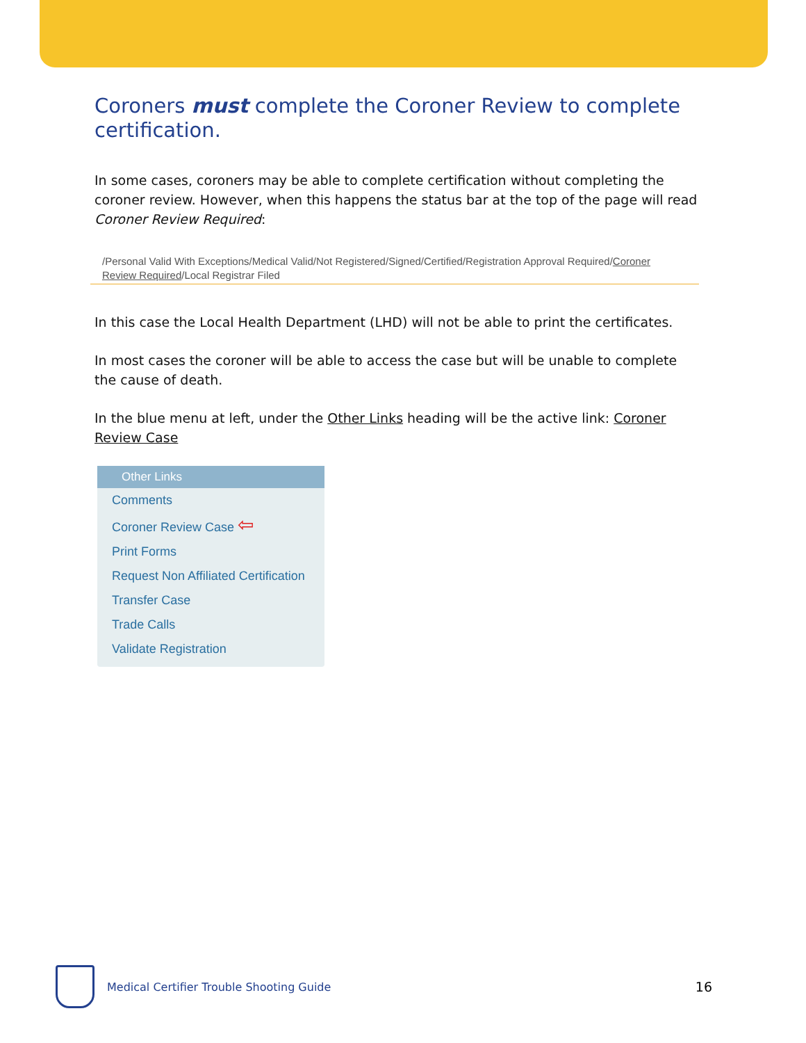Coroners must complete the Coroner Review to complete certification.
In some cases, coroners may be able to complete certification without completing the coroner review. However, when this happens the status bar at the top of the page will read Coroner Review Required:
/Personal Valid With Exceptions/Medical Valid/Not Registered/Signed/Certified/Registration Approval Required/Coroner Review Required/Local Registrar Filed
In this case the Local Health Department (LHD) will not be able to print the certificates.
In most cases the coroner will be able to access the case but will be unable to complete the cause of death.
In the blue menu at left, under the Other Links heading will be the active link: Coroner Review Case
Other Links
Comments
Coroner Review Case ⇦
Print Forms
Request Non Affiliated Certification
Transfer Case
Trade Calls
Validate Registration
Medical Certifier Trouble Shooting Guide
16